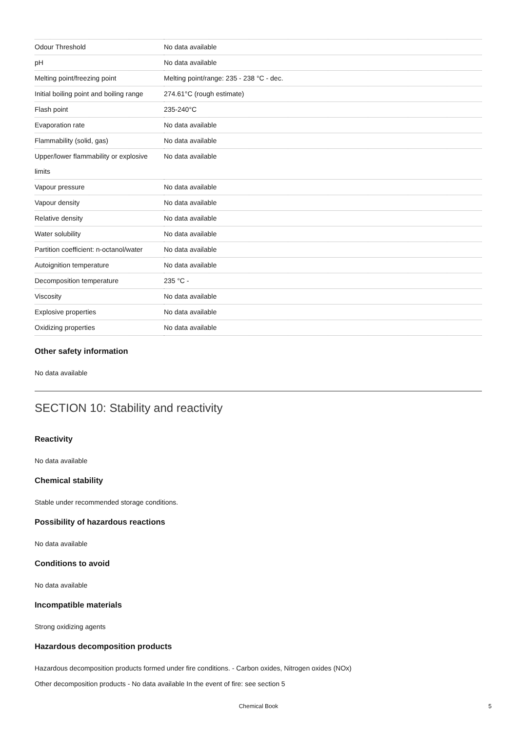| Odour Threshold | No data available |
| pH | No data available |
| Melting point/freezing point | Melting point/range: 235 - 238 °C - dec. |
| Initial boiling point and boiling range | 274.61°C (rough estimate) |
| Flash point | 235-240°C |
| Evaporation rate | No data available |
| Flammability (solid, gas) | No data available |
| Upper/lower flammability or explosive limits | No data available |
| Vapour pressure | No data available |
| Vapour density | No data available |
| Relative density | No data available |
| Water solubility | No data available |
| Partition coefficient: n-octanol/water | No data available |
| Autoignition temperature | No data available |
| Decomposition temperature | 235 °C - |
| Viscosity | No data available |
| Explosive properties | No data available |
| Oxidizing properties | No data available |
Other safety information
No data available
SECTION 10: Stability and reactivity
Reactivity
No data available
Chemical stability
Stable under recommended storage conditions.
Possibility of hazardous reactions
No data available
Conditions to avoid
No data available
Incompatible materials
Strong oxidizing agents
Hazardous decomposition products
Hazardous decomposition products formed under fire conditions. - Carbon oxides, Nitrogen oxides (NOx)
Other decomposition products - No data available In the event of fire: see section 5
Chemical Book 5